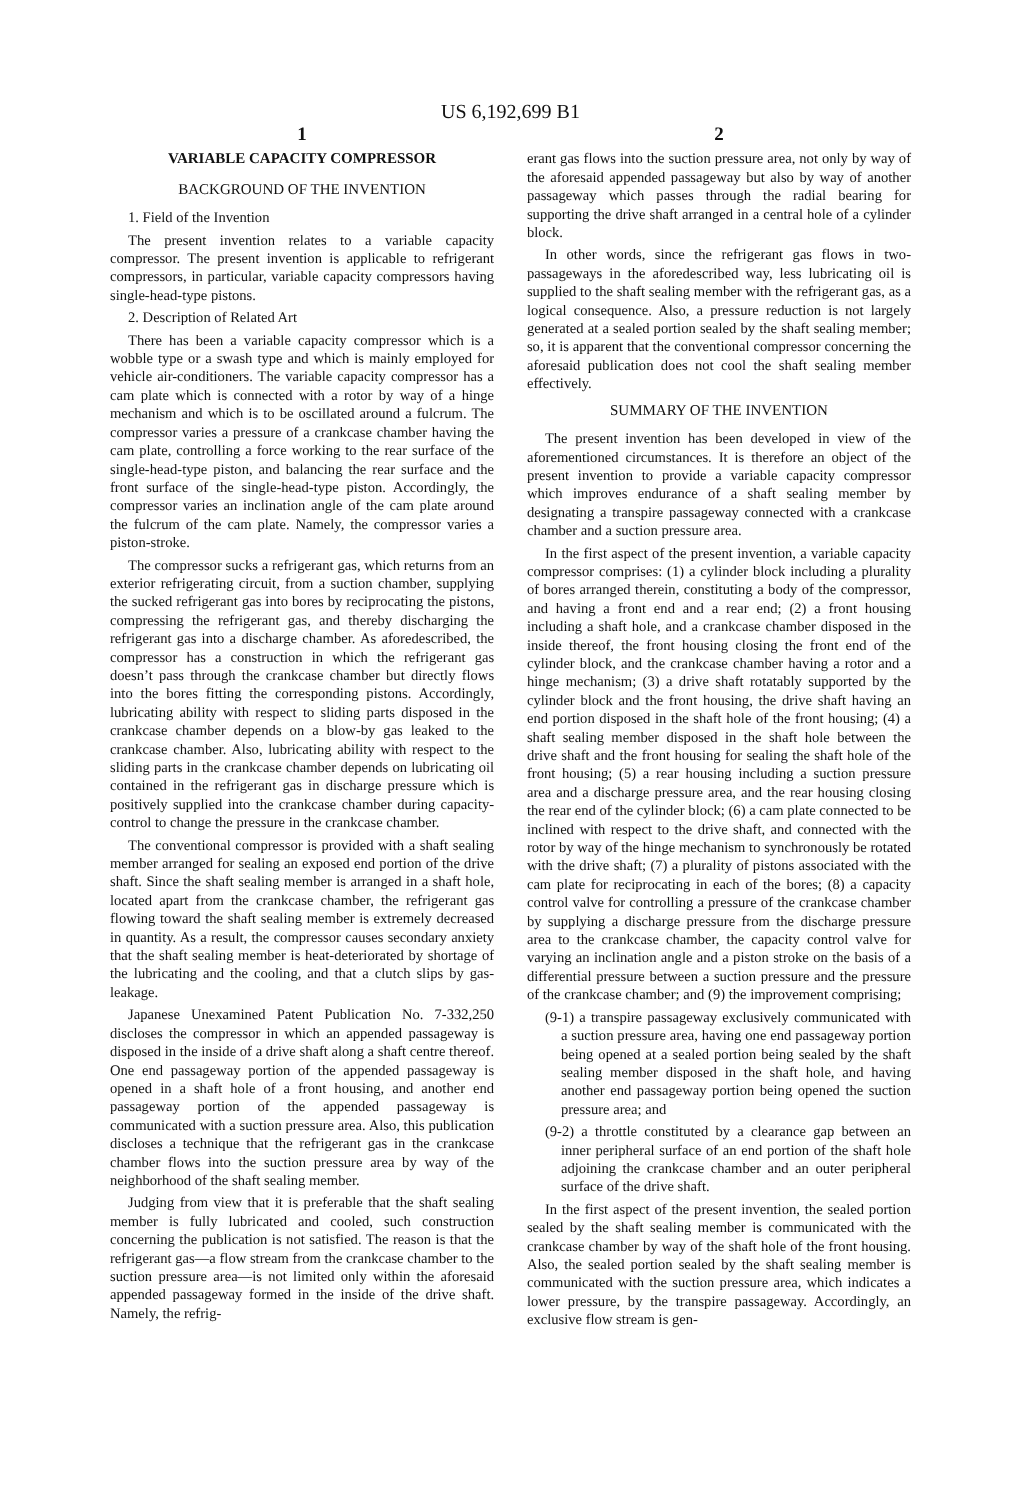US 6,192,699 B1
1
VARIABLE CAPACITY COMPRESSOR
BACKGROUND OF THE INVENTION
1. Field of the Invention
The present invention relates to a variable capacity compressor. The present invention is applicable to refrigerant compressors, in particular, variable capacity compressors having single-head-type pistons.
2. Description of Related Art
There has been a variable capacity compressor which is a wobble type or a swash type and which is mainly employed for vehicle air-conditioners. The variable capacity compressor has a cam plate which is connected with a rotor by way of a hinge mechanism and which is to be oscillated around a fulcrum. The compressor varies a pressure of a crankcase chamber having the cam plate, controlling a force working to the rear surface of the single-head-type piston, and balancing the rear surface and the front surface of the single-head-type piston. Accordingly, the compressor varies an inclination angle of the cam plate around the fulcrum of the cam plate. Namely, the compressor varies a piston-stroke.
The compressor sucks a refrigerant gas, which returns from an exterior refrigerating circuit, from a suction chamber, supplying the sucked refrigerant gas into bores by reciprocating the pistons, compressing the refrigerant gas, and thereby discharging the refrigerant gas into a discharge chamber. As aforedescribed, the compressor has a construction in which the refrigerant gas doesn’t pass through the crankcase chamber but directly flows into the bores fitting the corresponding pistons. Accordingly, lubricating ability with respect to sliding parts disposed in the crankcase chamber depends on a blow-by gas leaked to the crankcase chamber. Also, lubricating ability with respect to the sliding parts in the crankcase chamber depends on lubricating oil contained in the refrigerant gas in discharge pressure which is positively supplied into the crankcase chamber during capacity-control to change the pressure in the crankcase chamber.
The conventional compressor is provided with a shaft sealing member arranged for sealing an exposed end portion of the drive shaft. Since the shaft sealing member is arranged in a shaft hole, located apart from the crankcase chamber, the refrigerant gas flowing toward the shaft sealing member is extremely decreased in quantity. As a result, the compressor causes secondary anxiety that the shaft sealing member is heat-deteriorated by shortage of the lubricating and the cooling, and that a clutch slips by gas-leakage.
Japanese Unexamined Patent Publication No. 7-332,250 discloses the compressor in which an appended passageway is disposed in the inside of a drive shaft along a shaft centre thereof. One end passageway portion of the appended passageway is opened in a shaft hole of a front housing, and another end passageway portion of the appended passageway is communicated with a suction pressure area. Also, this publication discloses a technique that the refrigerant gas in the crankcase chamber flows into the suction pressure area by way of the neighborhood of the shaft sealing member.
Judging from view that it is preferable that the shaft sealing member is fully lubricated and cooled, such construction concerning the publication is not satisfied. The reason is that the refrigerant gas—a flow stream from the crankcase chamber to the suction pressure area—is not limited only within the aforesaid appended passageway formed in the inside of the drive shaft. Namely, the refrig-
2
erant gas flows into the suction pressure area, not only by way of the aforesaid appended passageway but also by way of another passageway which passes through the radial bearing for supporting the drive shaft arranged in a central hole of a cylinder block.
In other words, since the refrigerant gas flows in two-passageways in the aforedescribed way, less lubricating oil is supplied to the shaft sealing member with the refrigerant gas, as a logical consequence. Also, a pressure reduction is not largely generated at a sealed portion sealed by the shaft sealing member; so, it is apparent that the conventional compressor concerning the aforesaid publication does not cool the shaft sealing member effectively.
SUMMARY OF THE INVENTION
The present invention has been developed in view of the aforementioned circumstances. It is therefore an object of the present invention to provide a variable capacity compressor which improves endurance of a shaft sealing member by designating a transpire passageway connected with a crankcase chamber and a suction pressure area.
In the first aspect of the present invention, a variable capacity compressor comprises: (1) a cylinder block including a plurality of bores arranged therein, constituting a body of the compressor, and having a front end and a rear end; (2) a front housing including a shaft hole, and a crankcase chamber disposed in the inside thereof, the front housing closing the front end of the cylinder block, and the crankcase chamber having a rotor and a hinge mechanism; (3) a drive shaft rotatably supported by the cylinder block and the front housing, the drive shaft having an end portion disposed in the shaft hole of the front housing; (4) a shaft sealing member disposed in the shaft hole between the drive shaft and the front housing for sealing the shaft hole of the front housing; (5) a rear housing including a suction pressure area and a discharge pressure area, and the rear housing closing the rear end of the cylinder block; (6) a cam plate connected to be inclined with respect to the drive shaft, and connected with the rotor by way of the hinge mechanism to synchronously be rotated with the drive shaft; (7) a plurality of pistons associated with the cam plate for reciprocating in each of the bores; (8) a capacity control valve for controlling a pressure of the crankcase chamber by supplying a discharge pressure from the discharge pressure area to the crankcase chamber, the capacity control valve for varying an inclination angle and a piston stroke on the basis of a differential pressure between a suction pressure and the pressure of the crankcase chamber; and (9) the improvement comprising;
(9-1) a transpire passageway exclusively communicated with a suction pressure area, having one end passageway portion being opened at a sealed portion being sealed by the shaft sealing member disposed in the shaft hole, and having another end passageway portion being opened the suction pressure area; and
(9-2) a throttle constituted by a clearance gap between an inner peripheral surface of an end portion of the shaft hole adjoining the crankcase chamber and an outer peripheral surface of the drive shaft.
In the first aspect of the present invention, the sealed portion sealed by the shaft sealing member is communicated with the crankcase chamber by way of the shaft hole of the front housing. Also, the sealed portion sealed by the shaft sealing member is communicated with the suction pressure area, which indicates a lower pressure, by the transpire passageway. Accordingly, an exclusive flow stream is gen-